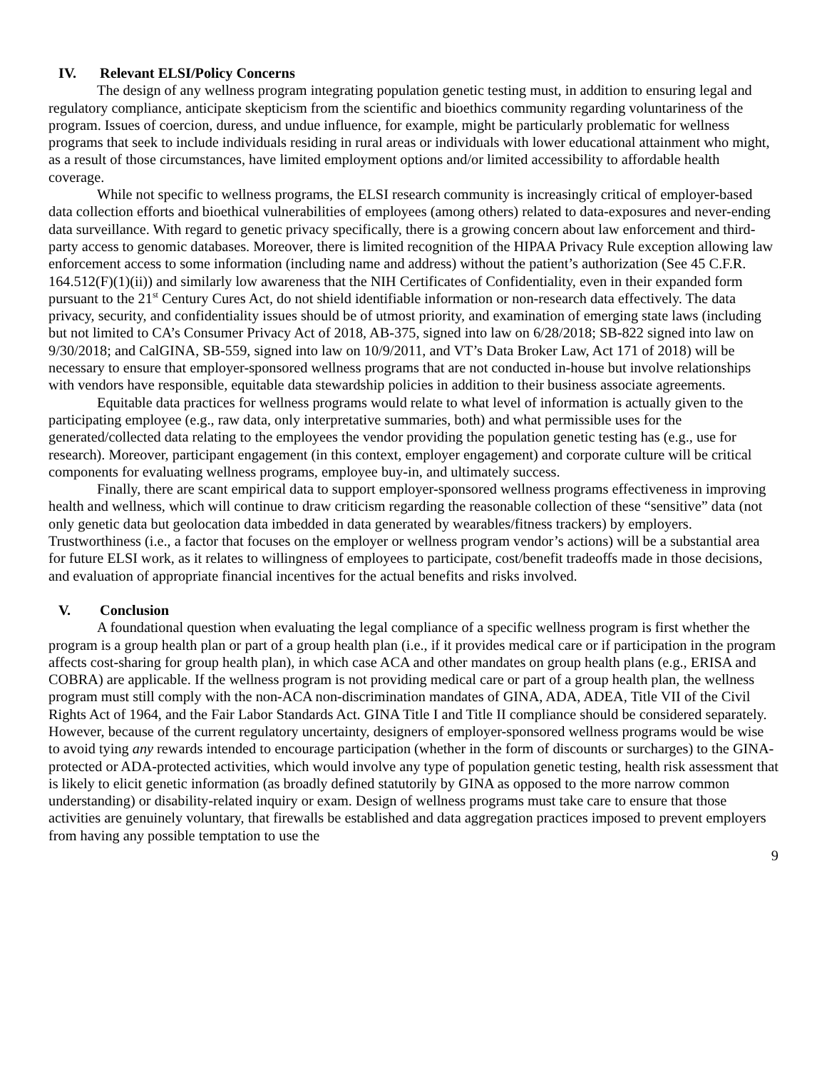IV. Relevant ELSI/Policy Concerns
The design of any wellness program integrating population genetic testing must, in addition to ensuring legal and regulatory compliance, anticipate skepticism from the scientific and bioethics community regarding voluntariness of the program. Issues of coercion, duress, and undue influence, for example, might be particularly problematic for wellness programs that seek to include individuals residing in rural areas or individuals with lower educational attainment who might, as a result of those circumstances, have limited employment options and/or limited accessibility to affordable health coverage.
While not specific to wellness programs, the ELSI research community is increasingly critical of employer-based data collection efforts and bioethical vulnerabilities of employees (among others) related to data-exposures and never-ending data surveillance. With regard to genetic privacy specifically, there is a growing concern about law enforcement and third-party access to genomic databases. Moreover, there is limited recognition of the HIPAA Privacy Rule exception allowing law enforcement access to some information (including name and address) without the patient’s authorization (See 45 C.F.R. 164.512(F)(1)(ii)) and similarly low awareness that the NIH Certificates of Confidentiality, even in their expanded form pursuant to the 21<sup>st</sup> Century Cures Act, do not shield identifiable information or non-research data effectively. The data privacy, security, and confidentiality issues should be of utmost priority, and examination of emerging state laws (including but not limited to CA’s Consumer Privacy Act of 2018, AB-375, signed into law on 6/28/2018; SB-822 signed into law on 9/30/2018; and CalGINA, SB-559, signed into law on 10/9/2011, and VT’s Data Broker Law, Act 171 of 2018) will be necessary to ensure that employer-sponsored wellness programs that are not conducted in-house but involve relationships with vendors have responsible, equitable data stewardship policies in addition to their business associate agreements.
Equitable data practices for wellness programs would relate to what level of information is actually given to the participating employee (e.g., raw data, only interpretative summaries, both) and what permissible uses for the generated/collected data relating to the employees the vendor providing the population genetic testing has (e.g., use for research). Moreover, participant engagement (in this context, employer engagement) and corporate culture will be critical components for evaluating wellness programs, employee buy-in, and ultimately success.
Finally, there are scant empirical data to support employer-sponsored wellness programs effectiveness in improving health and wellness, which will continue to draw criticism regarding the reasonable collection of these “sensitive” data (not only genetic data but geolocation data imbedded in data generated by wearables/fitness trackers) by employers. Trustworthiness (i.e., a factor that focuses on the employer or wellness program vendor’s actions) will be a substantial area for future ELSI work, as it relates to willingness of employees to participate, cost/benefit tradeoffs made in those decisions, and evaluation of appropriate financial incentives for the actual benefits and risks involved.
V. Conclusion
A foundational question when evaluating the legal compliance of a specific wellness program is first whether the program is a group health plan or part of a group health plan (i.e., if it provides medical care or if participation in the program affects cost-sharing for group health plan), in which case ACA and other mandates on group health plans (e.g., ERISA and COBRA) are applicable. If the wellness program is not providing medical care or part of a group health plan, the wellness program must still comply with the non-ACA non-discrimination mandates of GINA, ADA, ADEA, Title VII of the Civil Rights Act of 1964, and the Fair Labor Standards Act. GINA Title I and Title II compliance should be considered separately. However, because of the current regulatory uncertainty, designers of employer-sponsored wellness programs would be wise to avoid tying any rewards intended to encourage participation (whether in the form of discounts or surcharges) to the GINA-protected or ADA-protected activities, which would involve any type of population genetic testing, health risk assessment that is likely to elicit genetic information (as broadly defined statutorily by GINA as opposed to the more narrow common understanding) or disability-related inquiry or exam. Design of wellness programs must take care to ensure that those activities are genuinely voluntary, that firewalls be established and data aggregation practices imposed to prevent employers from having any possible temptation to use the
9